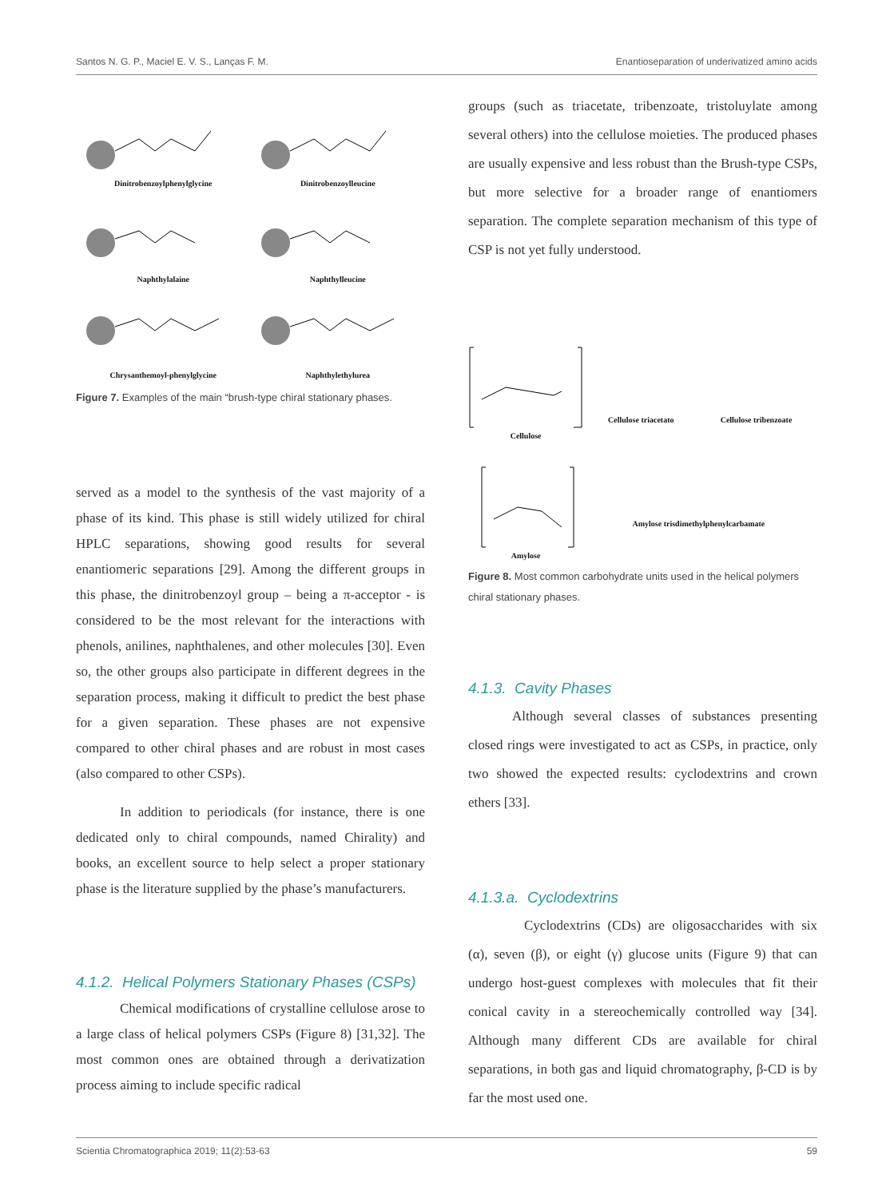Santos N. G. P., Maciel E. V. S., Lanças F. M. Enantioseparation of underivatized amino acids
Dinitrobenzoylphenylglycine
Dinitrobenzoylleucine
Naphthylalaine
Naphthylleucine
Chrysanthemoyl-phenylglycine
Naphthylethylurea
Figure 7. Examples of the main “brush-type chiral stationary phases.
served as a model to the synthesis of the vast majority of a phase of its kind. This phase is still widely utilized for chiral HPLC separations, showing good results for several enantiomeric separations [29]. Among the different groups in this phase, the dinitrobenzoyl group – being a π-acceptor - is considered to be the most relevant for the interactions with phenols, anilines, naphthalenes, and other molecules [30]. Even so, the other groups also participate in different degrees in the separation process, making it difficult to predict the best phase for a given separation. These phases are not expensive compared to other chiral phases and are robust in most cases (also compared to other CSPs).
In addition to periodicals (for instance, there is one dedicated only to chiral compounds, named Chirality) and books, an excellent source to help select a proper stationary phase is the literature supplied by the phase’s manufacturers.
4.1.2. Helical Polymers Stationary Phases (CSPs)
Chemical modifications of crystalline cellulose arose to a large class of helical polymers CSPs (Figure 8) [31,32]. The most common ones are obtained through a derivatization process aiming to include specific radical
groups (such as triacetate, tribenzoate, tristoluylate among several others) into the cellulose moieties. The produced phases are usually expensive and less robust than the Brush-type CSPs, but more selective for a broader range of enantiomers separation. The complete separation mechanism of this type of CSP is not yet fully understood.
Cellulose
Cellulose triacetato
Cellulose tribenzoate
Amylose
Amylose trisdimethylphenylcarbamate
Figure 8. Most common carbohydrate units used in the helical polymers chiral stationary phases.
4.1.3. Cavity Phases
Although several classes of substances presenting closed rings were investigated to act as CSPs, in practice, only two showed the expected results: cyclodextrins and crown ethers [33].
4.1.3.a. Cyclodextrins
Cyclodextrins (CDs) are oligosaccharides with six (α), seven (β), or eight (γ) glucose units (Figure 9) that can undergo host-guest complexes with molecules that fit their conical cavity in a stereochemically controlled way [34]. Although many different CDs are available for chiral separations, in both gas and liquid chromatography, β-CD is by far the most used one.
Scientia Chromatographica 2019; 11(2):53-63 59